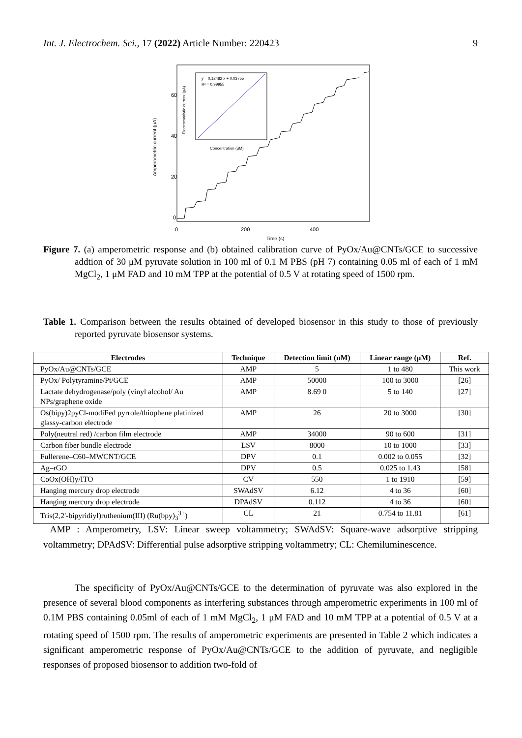Int. J. Electrochem. Sci., 17 (2022) Article Number: 220423 9
y = 0.12482 x + 0.03755
R² = 0.99955
Concentration (μM)
60
40
20
0
0
200
400
Time (s)
Amperometric current (μA)
Electrocatalytic current (μA)
Figure 7. (a) amperometric response and (b) obtained calibration curve of PyOx/Au@CNTs/GCE to successive addtion of 30 μM pyruvate solution in 100 ml of 0.1 M PBS (pH 7) containing 0.05 ml of each of 1 mM MgCl<sub>2</sub>, 1 μM FAD and 10 mM TPP at the potential of 0.5 V at rotating speed of 1500 rpm.
Table 1. Comparison between the results obtained of developed biosensor in this study to those of previously reported pyruvate biosensor systems.
| Electrodes | Technique | Detection limit (nM) | Linear range (μM) | Ref. |
| --- | --- | --- | --- | --- |
| PyOx/Au@CNTs/GCE | AMP | 5 | 1 to 480 | This work |
| PyOx/ Polytyramine/Pt/GCE | AMP | 50000 | 100 to 3000 | [26] |
| Lactate dehydrogenase/poly (vinyl alcohol/ Au NPs/graphene oxide | AMP | 8.69 0 | 5 to 140 | [27] |
| Os(bipy)2pyCl-modiFed pyrrole/thiophene platinized glassy-carbon electrode | AMP | 26 | 20 to 3000 | [30] |
| Poly(neutral red) /carbon film electrode | AMP | 34000 | 90 to 600 | [31] |
| Carbon fiber bundle electrode | LSV | 8000 | 10 to 1000 | [33] |
| Fullerene–C60–MWCNT/GCE | DPV | 0.1 | 0.002 to 0.055 | [32] |
| Ag–rGO | DPV | 0.5 | 0.025 to 1.43 | [58] |
| CoOx(OH)y/ITO | CV | 550 | 1 to 1910 | [59] |
| Hanging mercury drop electrode | SWAdSV | 6.12 | 4 to 36 | [60] |
| Hanging mercury drop electrode | DPAdSV | 0.112 | 4 to 36 | [60] |
| Tris(2,2′-bipyridiyl)ruthenium(III) (Ru(bpy)<sub>3</sub><sup>3+</sup>) | CL | 21 | 0.754 to 11.81 | [61] |
AMP : Amperometry, LSV: Linear sweep voltammetry; SWAdSV: Square-wave adsorptive stripping voltammetry; DPAdSV: Differential pulse adsorptive stripping voltammetry; CL: Chemiluminescence.
The specificity of PyOx/Au@CNTs/GCE to the determination of pyruvate was also explored in the presence of several blood components as interfering substances through amperometric experiments in 100 ml of 0.1M PBS containing 0.05ml of each of 1 mM MgCl<sub>2</sub>, 1 μM FAD and 10 mM TPP at a potential of 0.5 V at a rotating speed of 1500 rpm. The results of amperometric experiments are presented in Table 2 which indicates a significant amperometric response of PyOx/Au@CNTs/GCE to the addition of pyruvate, and negligible responses of proposed biosensor to addition two-fold of